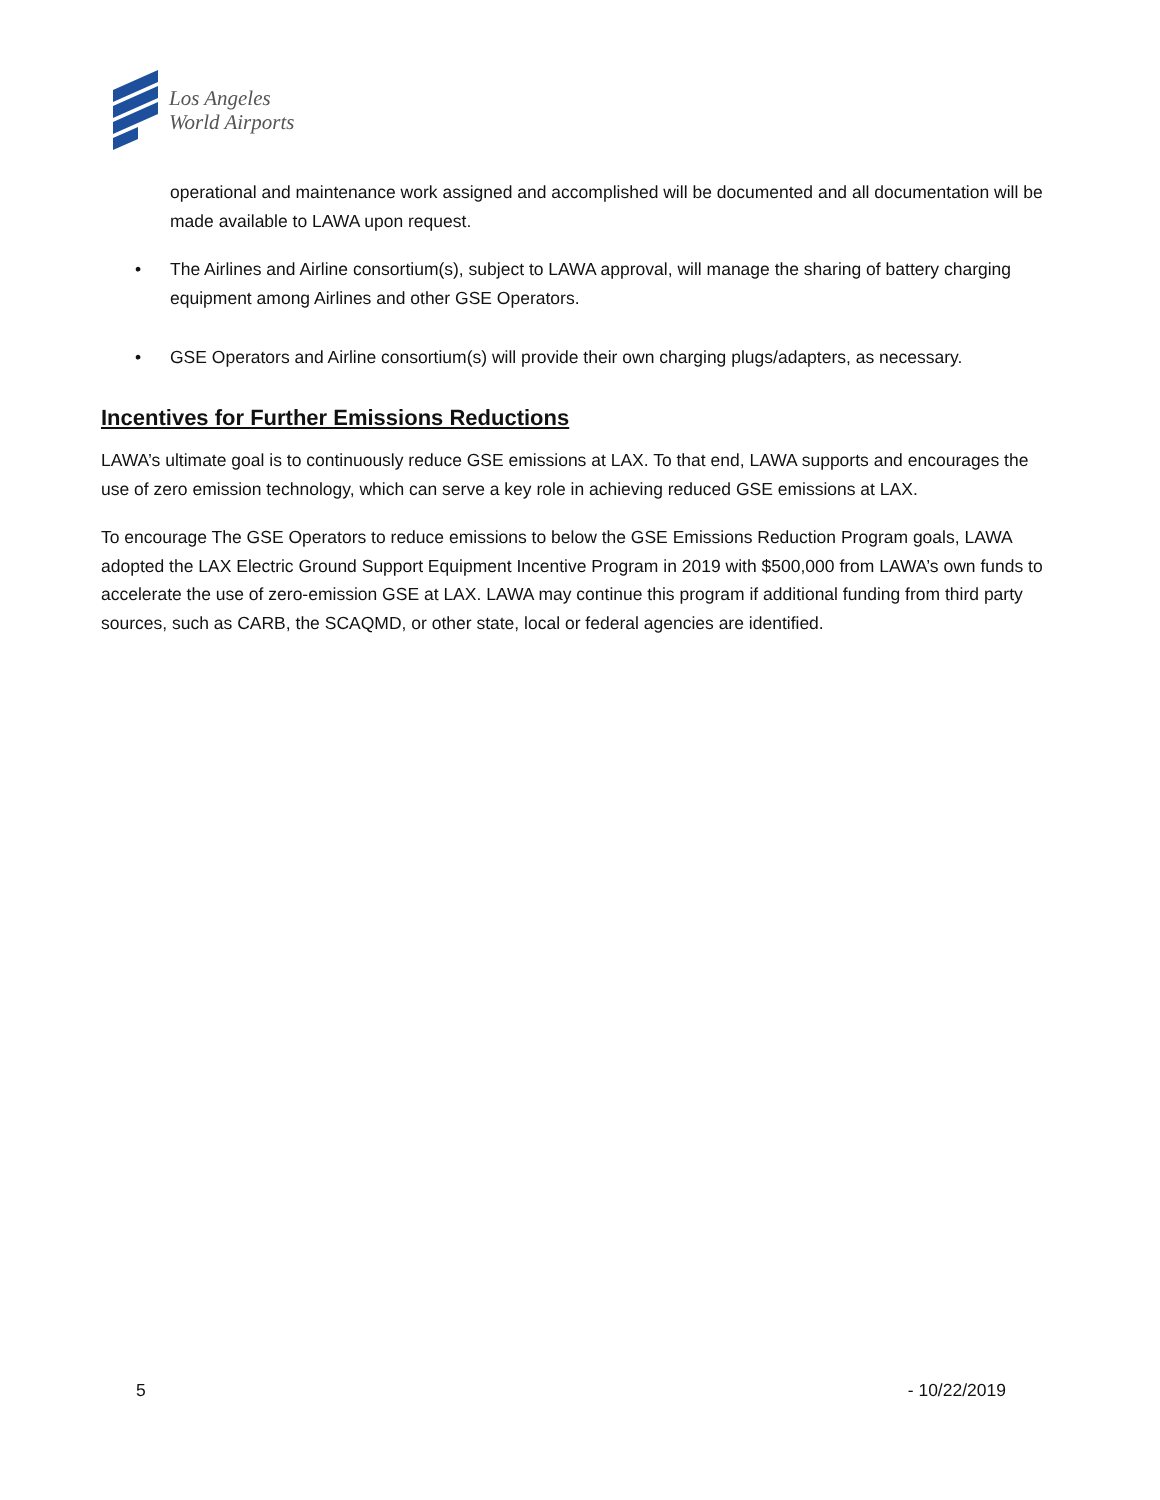Los Angeles
World Airports
operational and maintenance work assigned and accomplished will be documented and all documentation will be made available to LAWA upon request.
• The Airlines and Airline consortium(s), subject to LAWA approval, will manage the sharing of battery charging equipment among Airlines and other GSE Operators.
• GSE Operators and Airline consortium(s) will provide their own charging plugs/adapters, as necessary.
Incentives for Further Emissions Reductions
LAWA’s ultimate goal is to continuously reduce GSE emissions at LAX. To that end, LAWA supports and encourages the use of zero emission technology, which can serve a key role in achieving reduced GSE emissions at LAX.
To encourage The GSE Operators to reduce emissions to below the GSE Emissions Reduction Program goals, LAWA adopted the LAX Electric Ground Support Equipment Incentive Program in 2019 with $500,000 from LAWA’s own funds to accelerate the use of zero-emission GSE at LAX. LAWA may continue this program if additional funding from third party sources, such as CARB, the SCAQMD, or other state, local or federal agencies are identified.
5 - 10/22/2019